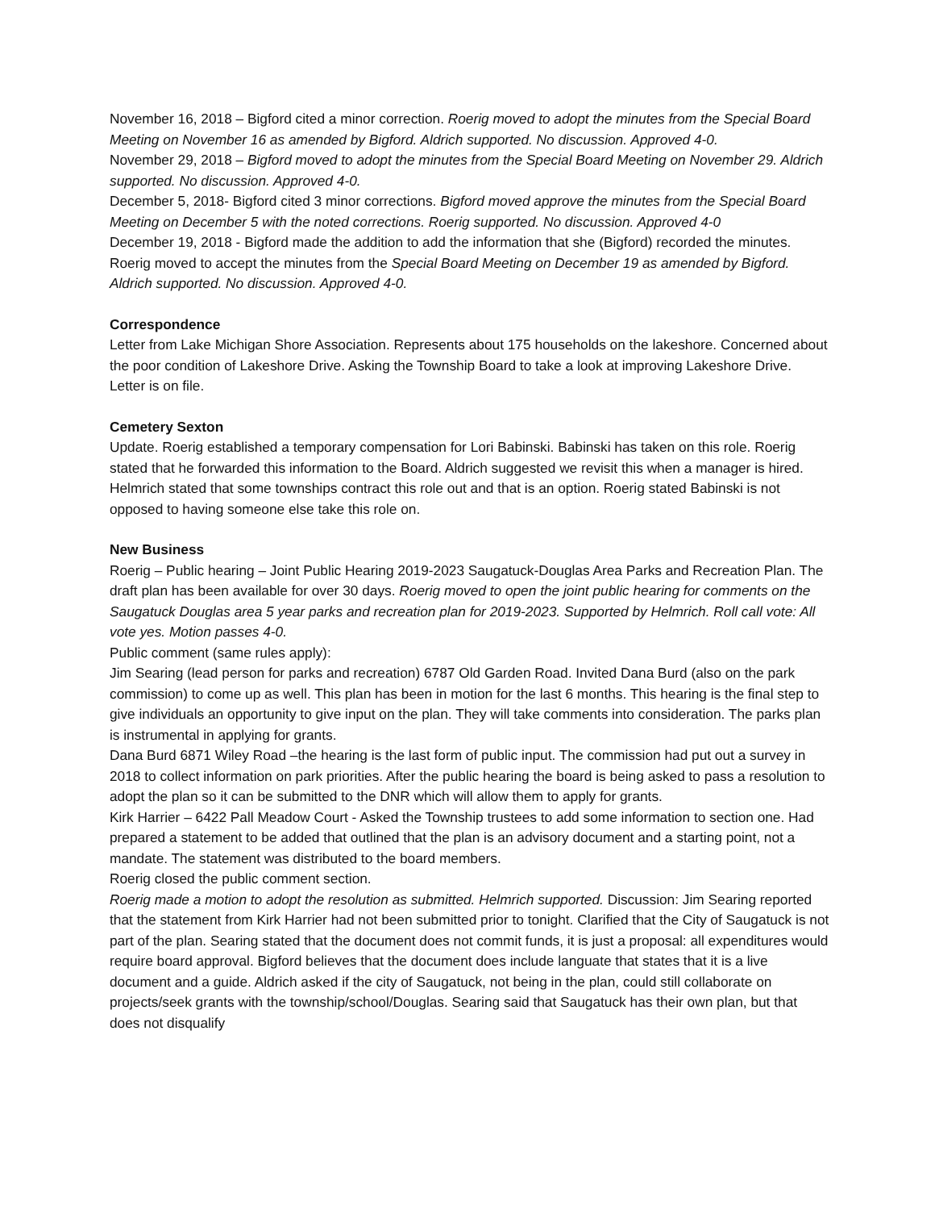November 16, 2018 – Bigford cited a minor correction. Roerig moved to adopt the minutes from the Special Board Meeting on November 16 as amended by Bigford. Aldrich supported. No discussion. Approved 4-0.
November 29, 2018 – Bigford moved to adopt the minutes from the Special Board Meeting on November 29. Aldrich supported. No discussion. Approved 4-0.
December 5, 2018- Bigford cited 3 minor corrections. Bigford moved approve the minutes from the Special Board Meeting on December 5 with the noted corrections. Roerig supported. No discussion. Approved 4-0
December 19, 2018 - Bigford made the addition to add the information that she (Bigford) recorded the minutes. Roerig moved to accept the minutes from the Special Board Meeting on December 19 as amended by Bigford. Aldrich supported. No discussion. Approved 4-0.
Correspondence
Letter from Lake Michigan Shore Association. Represents about 175 households on the lakeshore. Concerned about the poor condition of Lakeshore Drive. Asking the Township Board to take a look at improving Lakeshore Drive. Letter is on file.
Cemetery Sexton
Update. Roerig established a temporary compensation for Lori Babinski. Babinski has taken on this role. Roerig stated that he forwarded this information to the Board. Aldrich suggested we revisit this when a manager is hired. Helmrich stated that some townships contract this role out and that is an option. Roerig stated Babinski is not opposed to having someone else take this role on.
New Business
Roerig – Public hearing – Joint Public Hearing 2019-2023 Saugatuck-Douglas Area Parks and Recreation Plan. The draft plan has been available for over 30 days. Roerig moved to open the joint public hearing for comments on the Saugatuck Douglas area 5 year parks and recreation plan for 2019-2023. Supported by Helmrich. Roll call vote: All vote yes. Motion passes 4-0.
Public comment (same rules apply):
Jim Searing (lead person for parks and recreation) 6787 Old Garden Road. Invited Dana Burd (also on the park commission) to come up as well. This plan has been in motion for the last 6 months. This hearing is the final step to give individuals an opportunity to give input on the plan. They will take comments into consideration. The parks plan is instrumental in applying for grants.
Dana Burd 6871 Wiley Road –the hearing is the last form of public input. The commission had put out a survey in 2018 to collect information on park priorities. After the public hearing the board is being asked to pass a resolution to adopt the plan so it can be submitted to the DNR which will allow them to apply for grants.
Kirk Harrier – 6422 Pall Meadow Court - Asked the Township trustees to add some information to section one. Had prepared a statement to be added that outlined that the plan is an advisory document and a starting point, not a mandate. The statement was distributed to the board members.
Roerig closed the public comment section.
Roerig made a motion to adopt the resolution as submitted. Helmrich supported. Discussion: Jim Searing reported that the statement from Kirk Harrier had not been submitted prior to tonight. Clarified that the City of Saugatuck is not part of the plan. Searing stated that the document does not commit funds, it is just a proposal: all expenditures would require board approval. Bigford believes that the document does include languate that states that it is a live document and a guide. Aldrich asked if the city of Saugatuck, not being in the plan, could still collaborate on projects/seek grants with the township/school/Douglas. Searing said that Saugatuck has their own plan, but that does not disqualify